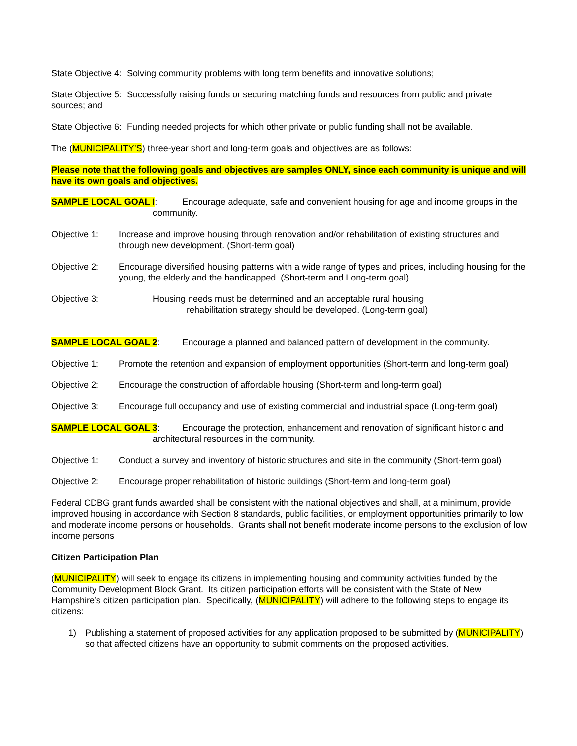State Objective 4: Solving community problems with long term benefits and innovative solutions;
State Objective 5: Successfully raising funds or securing matching funds and resources from public and private sources; and
State Objective 6: Funding needed projects for which other private or public funding shall not be available.
The (MUNICIPALITY’S) three-year short and long-term goals and objectives are as follows:
Please note that the following goals and objectives are samples ONLY, since each community is unique and will have its own goals and objectives.
SAMPLE LOCAL GOAL I: Encourage adequate, safe and convenient housing for age and income groups in the community.
Objective 1: Increase and improve housing through renovation and/or rehabilitation of existing structures and through new development. (Short-term goal)
Objective 2: Encourage diversified housing patterns with a wide range of types and prices, including housing for the young, the elderly and the handicapped. (Short-term and Long-term goal)
Objective 3: Housing needs must be determined and an acceptable rural housing
rehabilitation strategy should be developed. (Long-term goal)
SAMPLE LOCAL GOAL 2: Encourage a planned and balanced pattern of development in the community.
Objective 1: Promote the retention and expansion of employment opportunities (Short-term and long-term goal)
Objective 2: Encourage the construction of affordable housing (Short-term and long-term goal)
Objective 3: Encourage full occupancy and use of existing commercial and industrial space (Long-term goal)
SAMPLE LOCAL GOAL 3: Encourage the protection, enhancement and renovation of significant historic and architectural resources in the community.
Objective 1: Conduct a survey and inventory of historic structures and site in the community (Short-term goal)
Objective 2: Encourage proper rehabilitation of historic buildings (Short-term and long-term goal)
Federal CDBG grant funds awarded shall be consistent with the national objectives and shall, at a minimum, provide improved housing in accordance with Section 8 standards, public facilities, or employment opportunities primarily to low and moderate income persons or households. Grants shall not benefit moderate income persons to the exclusion of low income persons
Citizen Participation Plan
(MUNICIPALITY) will seek to engage its citizens in implementing housing and community activities funded by the Community Development Block Grant. Its citizen participation efforts will be consistent with the State of New Hampshire’s citizen participation plan. Specifically, (MUNICIPALITY) will adhere to the following steps to engage its citizens:
1) Publishing a statement of proposed activities for any application proposed to be submitted by (MUNICIPALITY) so that affected citizens have an opportunity to submit comments on the proposed activities.